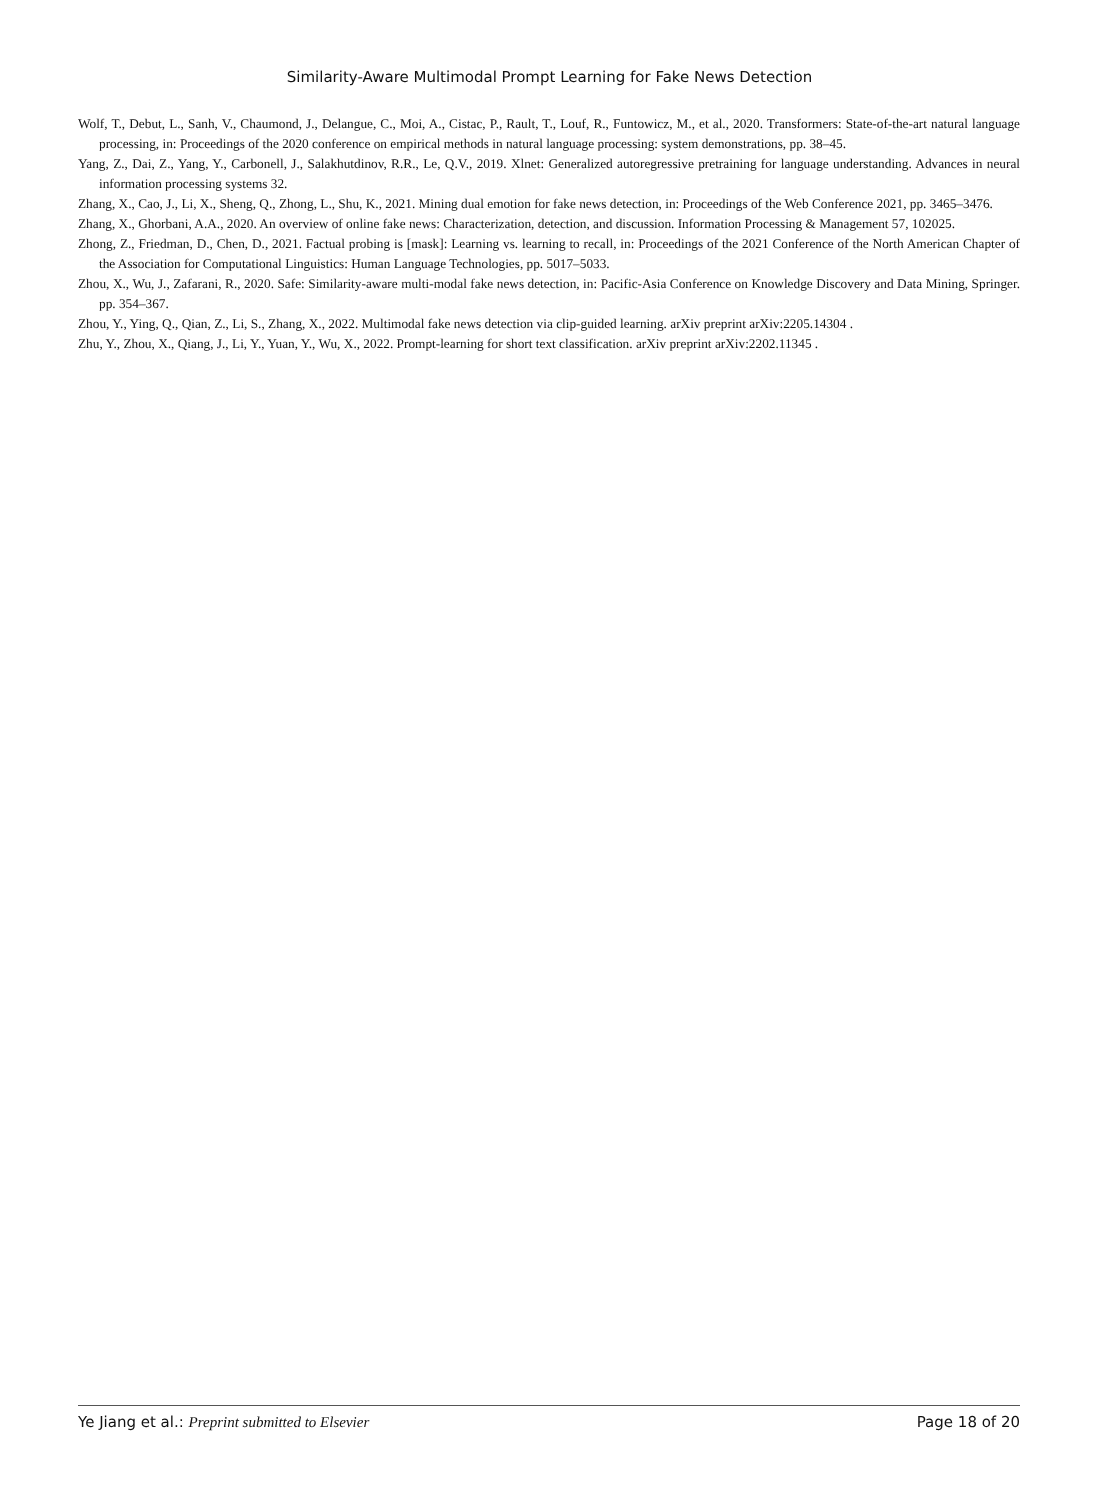Similarity-Aware Multimodal Prompt Learning for Fake News Detection
Wolf, T., Debut, L., Sanh, V., Chaumond, J., Delangue, C., Moi, A., Cistac, P., Rault, T., Louf, R., Funtowicz, M., et al., 2020. Transformers: State-of-the-art natural language processing, in: Proceedings of the 2020 conference on empirical methods in natural language processing: system demonstrations, pp. 38–45.
Yang, Z., Dai, Z., Yang, Y., Carbonell, J., Salakhutdinov, R.R., Le, Q.V., 2019. Xlnet: Generalized autoregressive pretraining for language understanding. Advances in neural information processing systems 32.
Zhang, X., Cao, J., Li, X., Sheng, Q., Zhong, L., Shu, K., 2021. Mining dual emotion for fake news detection, in: Proceedings of the Web Conference 2021, pp. 3465–3476.
Zhang, X., Ghorbani, A.A., 2020. An overview of online fake news: Characterization, detection, and discussion. Information Processing & Management 57, 102025.
Zhong, Z., Friedman, D., Chen, D., 2021. Factual probing is [mask]: Learning vs. learning to recall, in: Proceedings of the 2021 Conference of the North American Chapter of the Association for Computational Linguistics: Human Language Technologies, pp. 5017–5033.
Zhou, X., Wu, J., Zafarani, R., 2020. Safe: Similarity-aware multi-modal fake news detection, in: Pacific-Asia Conference on Knowledge Discovery and Data Mining, Springer. pp. 354–367.
Zhou, Y., Ying, Q., Qian, Z., Li, S., Zhang, X., 2022. Multimodal fake news detection via clip-guided learning. arXiv preprint arXiv:2205.14304 .
Zhu, Y., Zhou, X., Qiang, J., Li, Y., Yuan, Y., Wu, X., 2022. Prompt-learning for short text classification. arXiv preprint arXiv:2202.11345 .
Ye Jiang et al.: Preprint submitted to Elsevier Page 18 of 20